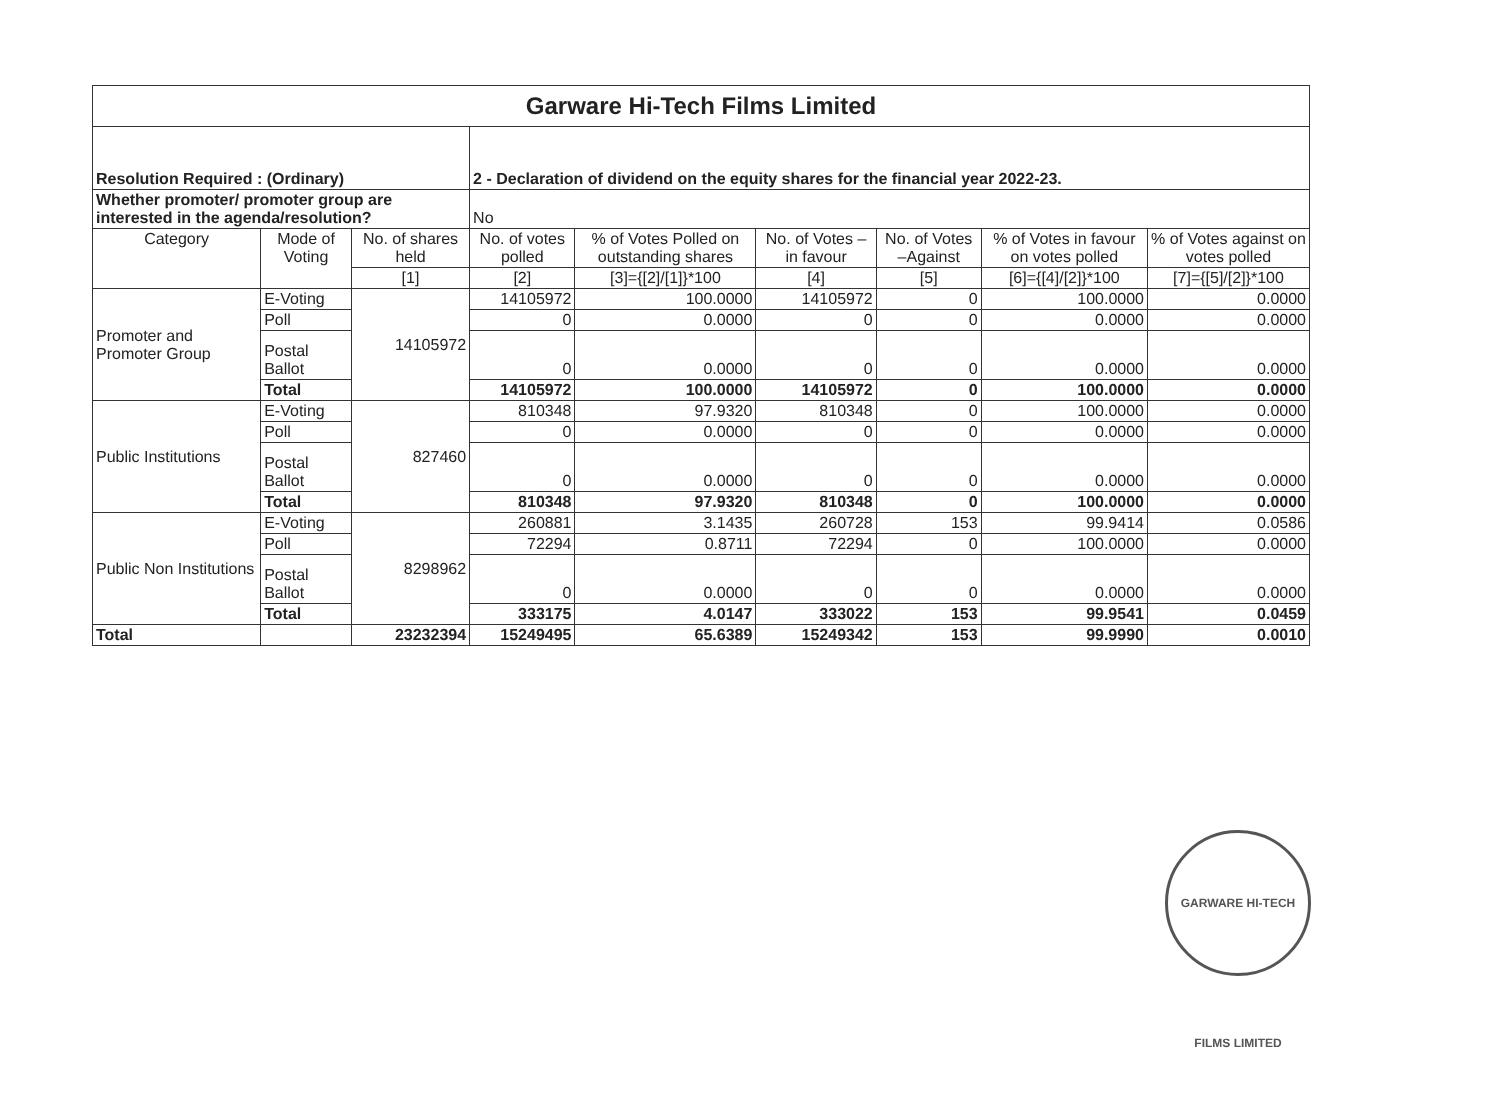| Garware Hi-Tech Films Limited | | | | | | | | |
| Resolution Required : (Ordinary) | | | 2 - Declaration of dividend on the equity shares for the financial year 2022-23. | | | | | |
| Whether promoter/ promoter group are interested in the agenda/resolution? | | | No | | | | | |
| Category | Mode of Voting | No. of shares held | No. of votes polled | % of Votes Polled on outstanding shares | No. of Votes – in favour | No. of Votes –Against | % of Votes in favour on votes polled | % of Votes against on votes polled |
| | | [1] | [2] | [3]={[2]/[1]}*100 | [4] | [5] | [6]={[4]/[2]}*100 | [7]={[5]/[2]}*100 |
| Promoter and Promoter Group | E-Voting | 14105972 | 14105972 | 100.0000 | 14105972 | 0 | 100.0000 | 0.0000 |
| | Poll | | 0 | 0.0000 | 0 | 0 | 0.0000 | 0.0000 |
| | Postal Ballot | | 0 | 0.0000 | 0 | 0 | 0.0000 | 0.0000 |
| | Total | | 14105972 | 100.0000 | 14105972 | 0 | 100.0000 | 0.0000 |
| Public Institutions | E-Voting | 827460 | 810348 | 97.9320 | 810348 | 0 | 100.0000 | 0.0000 |
| | Poll | | 0 | 0.0000 | 0 | 0 | 0.0000 | 0.0000 |
| | Postal Ballot | | 0 | 0.0000 | 0 | 0 | 0.0000 | 0.0000 |
| | Total | | 810348 | 97.9320 | 810348 | 0 | 100.0000 | 0.0000 |
| Public Non Institutions | E-Voting | 8298962 | 260881 | 3.1435 | 260728 | 153 | 99.9414 | 0.0586 |
| | Poll | | 72294 | 0.8711 | 72294 | 0 | 100.0000 | 0.0000 |
| | Postal Ballot | | 0 | 0.0000 | 0 | 0 | 0.0000 | 0.0000 |
| | Total | | 333175 | 4.0147 | 333022 | 153 | 99.9541 | 0.0459 |
| Total | | 23232394 | 15249495 | 65.6389 | 15249342 | 153 | 99.9990 | 0.0010 |
GARWARE HI-TECH FILMS LIMITED